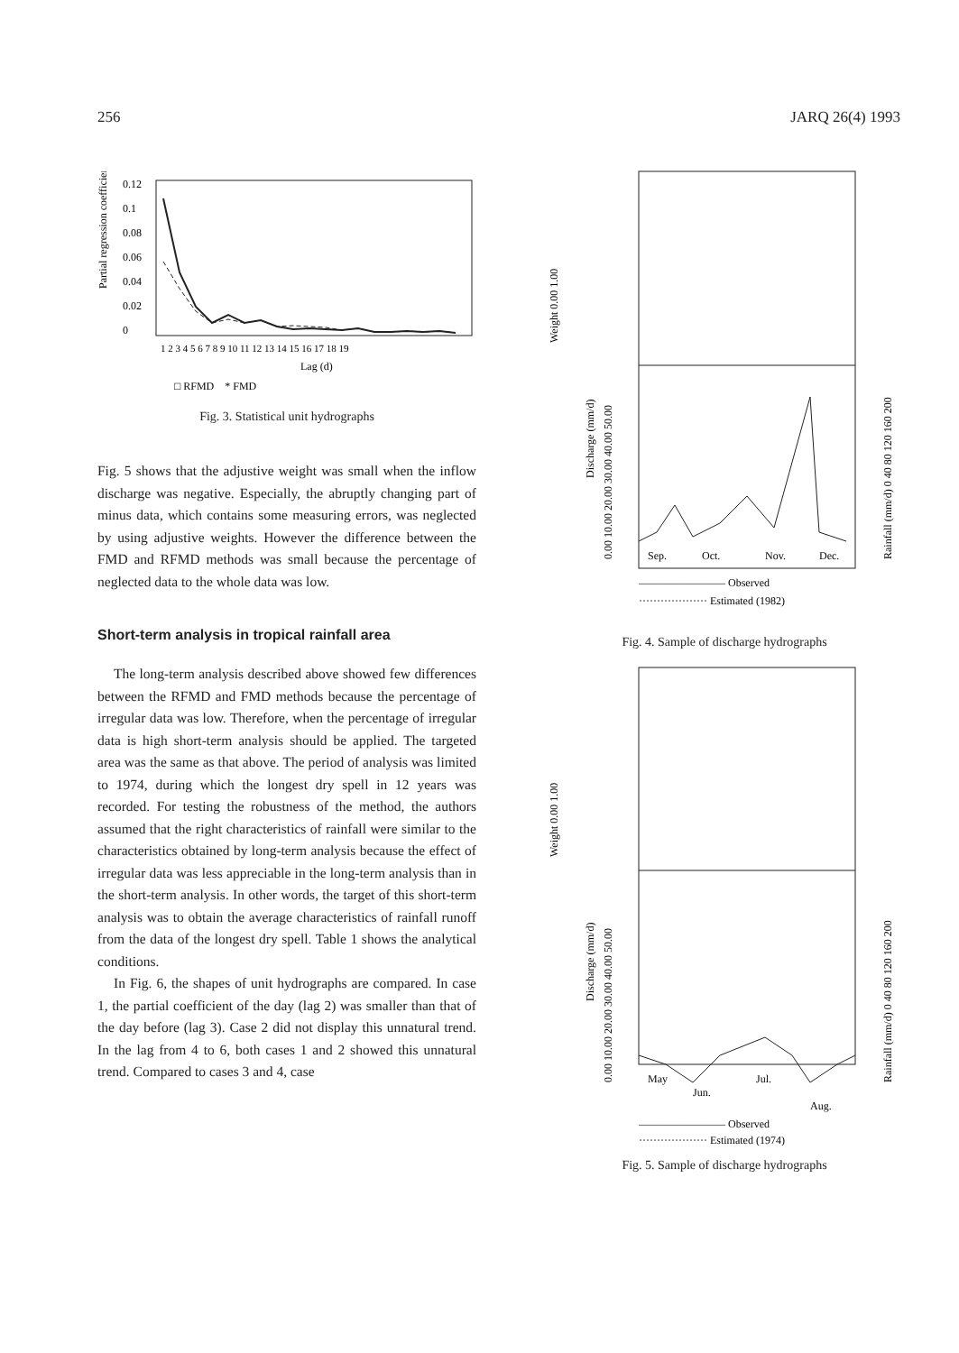256 JARQ 26(4) 1993
Partial regression coefficient
0.12
0.1
0.08
0.06
0.04
0.02
0
1 2 3 4 5 6 7 8 9 10 11 12 13 14 15 16 17 18 19
Lag (d)
□ RFMD * FMD
Fig. 3. Statistical unit hydrographs
Fig. 5 shows that the adjustive weight was small when the inflow discharge was negative. Especially, the abruptly changing part of minus data, which contains some measuring errors, was neglected by using adjustive weights. However the difference between the FMD and RFMD methods was small because the percentage of neglected data to the whole data was low.
Short-term analysis in tropical rainfall area
The long-term analysis described above showed few differences between the RFMD and FMD methods because the percentage of irregular data was low. Therefore, when the percentage of irregular data is high short-term analysis should be applied. The targeted area was the same as that above. The period of analysis was limited to 1974, during which the longest dry spell in 12 years was recorded. For testing the robustness of the method, the authors assumed that the right characteristics of rainfall were similar to the characteristics obtained by long-term analysis because the effect of irregular data was less appreciable in the long-term analysis than in the short-term analysis. In other words, the target of this short-term analysis was to obtain the average characteristics of rainfall runoff from the data of the longest dry spell. Table 1 shows the analytical conditions.
In Fig. 6, the shapes of unit hydrographs are compared. In case 1, the partial coefficient of the day (lag 2) was smaller than that of the day before (lag 3). Case 2 did not display this unnatural trend. In the lag from 4 to 6, both cases 1 and 2 showed this unnatural trend. Compared to cases 3 and 4, case
Weight 0.00 1.00
Discharge (mm/d)
0.00 10.00 20.00 30.00 40.00 50.00
Rainfall (mm/d) 0 40 80 120 160 200
Sep.
Oct.
Nov.
Dec.
———————— Observed
··················· Estimated (1982)
Fig. 4. Sample of discharge hydrographs
Weight 0.00 1.00
Discharge (mm/d)
0.00 10.00 20.00 30.00 40.00 50.00
Rainfall (mm/d) 0 40 80 120 160 200
May
Jun.
Jul.
Aug.
———————— Observed
··················· Estimated (1974)
Fig. 5. Sample of discharge hydrographs